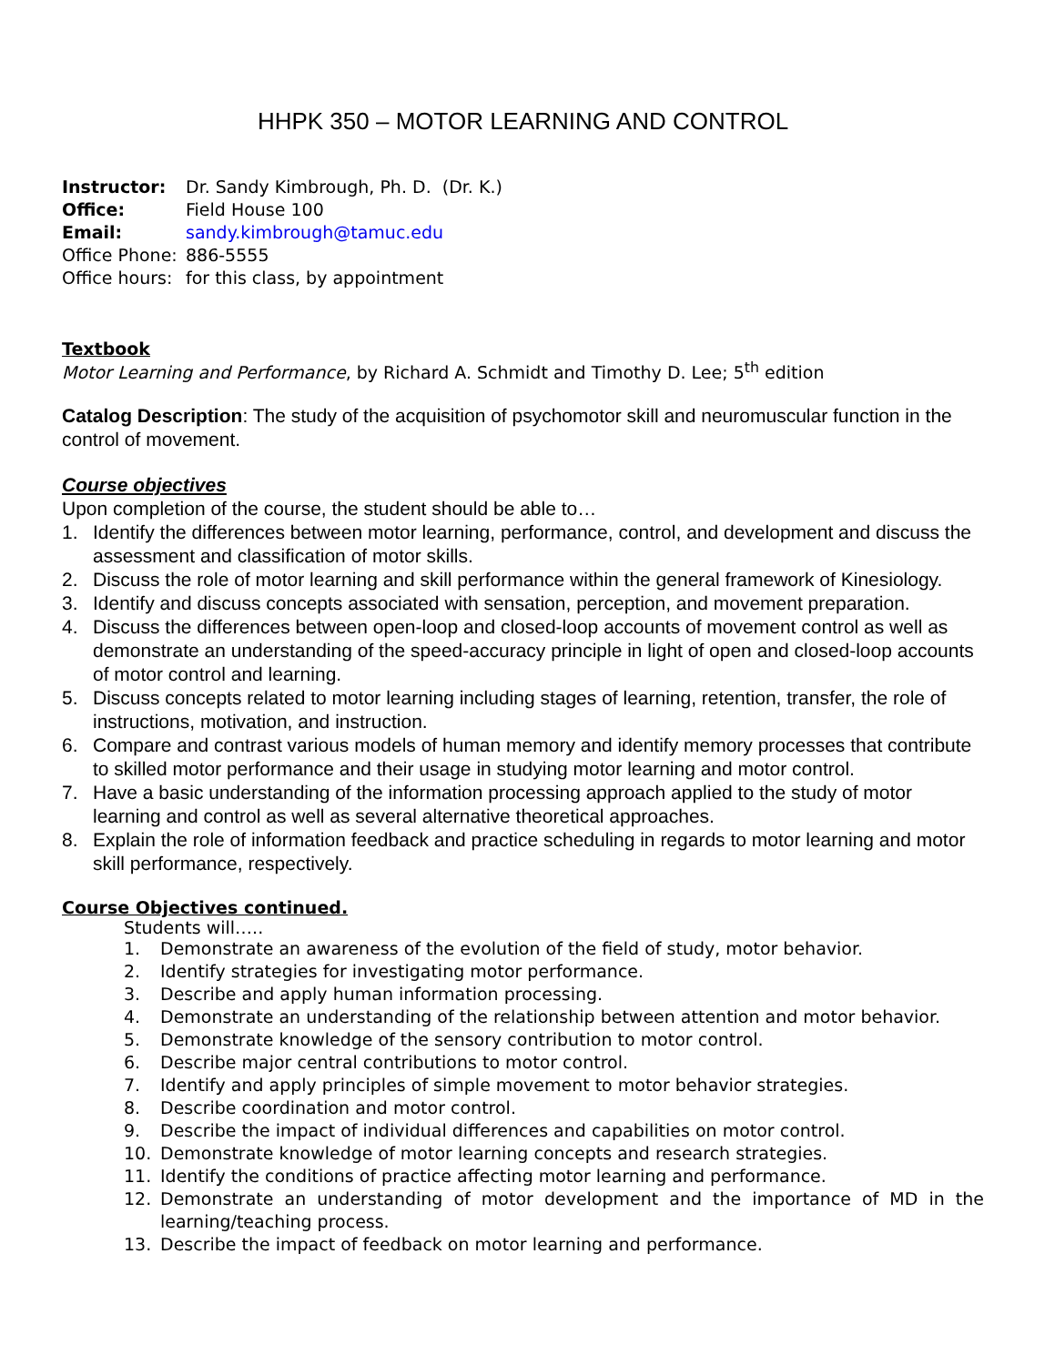HHPK 350 – MOTOR LEARNING AND CONTROL
| Instructor: | Dr. Sandy Kimbrough, Ph. D. (Dr. K.) |
| Office: | Field House 100 |
| Email: | sandy.kimbrough@tamuc.edu |
| Office Phone: | 886-5555 |
| Office hours: | for this class, by appointment |
Textbook
Motor Learning and Performance, by Richard A. Schmidt and Timothy D. Lee; 5<sup>th</sup> edition
Catalog Description: The study of the acquisition of psychomotor skill and neuromuscular function in the control of movement.
Course objectives
Upon completion of the course, the student should be able to…
1. Identify the differences between motor learning, performance, control, and development and discuss the assessment and classification of motor skills.
2. Discuss the role of motor learning and skill performance within the general framework of Kinesiology.
3. Identify and discuss concepts associated with sensation, perception, and movement preparation.
4. Discuss the differences between open-loop and closed-loop accounts of movement control as well as demonstrate an understanding of the speed-accuracy principle in light of open and closed-loop accounts of motor control and learning.
5. Discuss concepts related to motor learning including stages of learning, retention, transfer, the role of instructions, motivation, and instruction.
6. Compare and contrast various models of human memory and identify memory processes that contribute to skilled motor performance and their usage in studying motor learning and motor control.
7. Have a basic understanding of the information processing approach applied to the study of motor learning and control as well as several alternative theoretical approaches.
8. Explain the role of information feedback and practice scheduling in regards to motor learning and motor skill performance, respectively.
Course Objectives continued.
Students will…..
1. Demonstrate an awareness of the evolution of the field of study, motor behavior.
2. Identify strategies for investigating motor performance.
3. Describe and apply human information processing.
4. Demonstrate an understanding of the relationship between attention and motor behavior.
5. Demonstrate knowledge of the sensory contribution to motor control.
6. Describe major central contributions to motor control.
7. Identify and apply principles of simple movement to motor behavior strategies.
8. Describe coordination and motor control.
9. Describe the impact of individual differences and capabilities on motor control.
10. Demonstrate knowledge of motor learning concepts and research strategies.
11. Identify the conditions of practice affecting motor learning and performance.
12. Demonstrate an understanding of motor development and the importance of MD in the learning/teaching process.
13. Describe the impact of feedback on motor learning and performance.